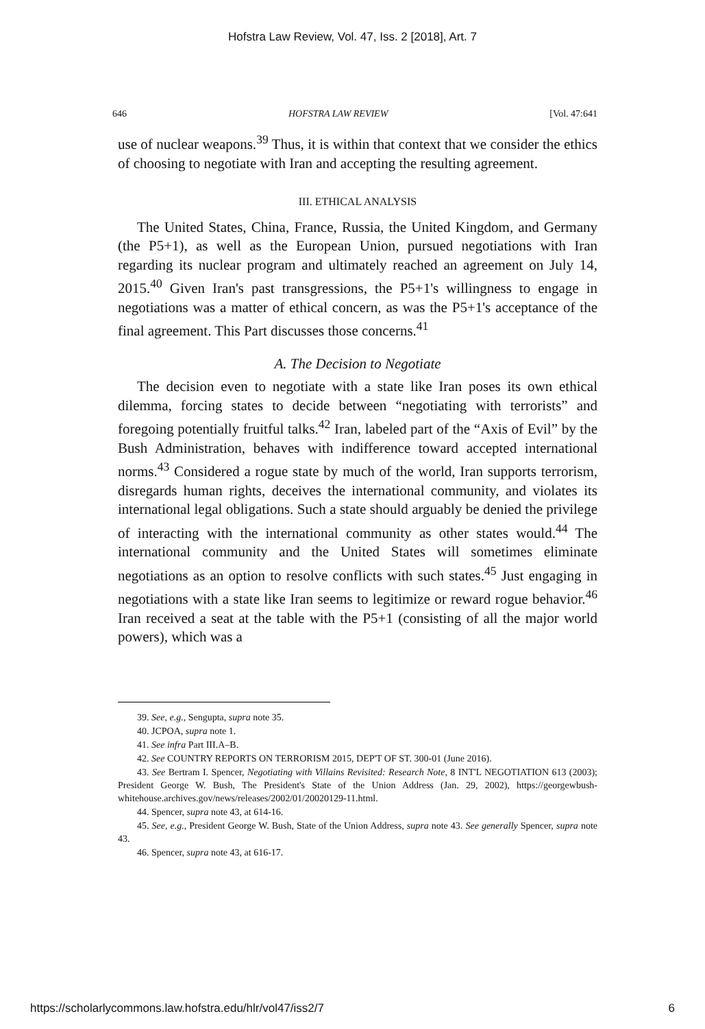Hofstra Law Review, Vol. 47, Iss. 2 [2018], Art. 7
646 HOFSTRA LAW REVIEW [Vol. 47:641
use of nuclear weapons.<sup>39</sup> Thus, it is within that context that we consider the ethics of choosing to negotiate with Iran and accepting the resulting agreement.
III. ETHICAL ANALYSIS
The United States, China, France, Russia, the United Kingdom, and Germany (the P5+1), as well as the European Union, pursued negotiations with Iran regarding its nuclear program and ultimately reached an agreement on July 14, 2015.<sup>40</sup> Given Iran's past transgressions, the P5+1's willingness to engage in negotiations was a matter of ethical concern, as was the P5+1's acceptance of the final agreement. This Part discusses those concerns.<sup>41</sup>
A. The Decision to Negotiate
The decision even to negotiate with a state like Iran poses its own ethical dilemma, forcing states to decide between “negotiating with terrorists” and foregoing potentially fruitful talks.<sup>42</sup> Iran, labeled part of the “Axis of Evil” by the Bush Administration, behaves with indifference toward accepted international norms.<sup>43</sup> Considered a rogue state by much of the world, Iran supports terrorism, disregards human rights, deceives the international community, and violates its international legal obligations. Such a state should arguably be denied the privilege of interacting with the international community as other states would.<sup>44</sup> The international community and the United States will sometimes eliminate negotiations as an option to resolve conflicts with such states.<sup>45</sup> Just engaging in negotiations with a state like Iran seems to legitimize or reward rogue behavior.<sup>46</sup> Iran received a seat at the table with the P5+1 (consisting of all the major world powers), which was a
39. See, e.g., Sengupta, supra note 35.
40. JCPOA, supra note 1.
41. See infra Part III.A–B.
42. See COUNTRY REPORTS ON TERRORISM 2015, DEP'T OF ST. 300-01 (June 2016).
43. See Bertram I. Spencer, Negotiating with Villains Revisited: Research Note, 8 INT'L NEGOTIATION 613 (2003); President George W. Bush, The President's State of the Union Address (Jan. 29, 2002), https://georgewbush-whitehouse.archives.gov/news/releases/2002/01/20020129-11.html.
44. Spencer, supra note 43, at 614-16.
45. See, e.g., President George W. Bush, State of the Union Address, supra note 43. See generally Spencer, supra note 43.
46. Spencer, supra note 43, at 616-17.
https://scholarlycommons.law.hofstra.edu/hlr/vol47/iss2/7 6